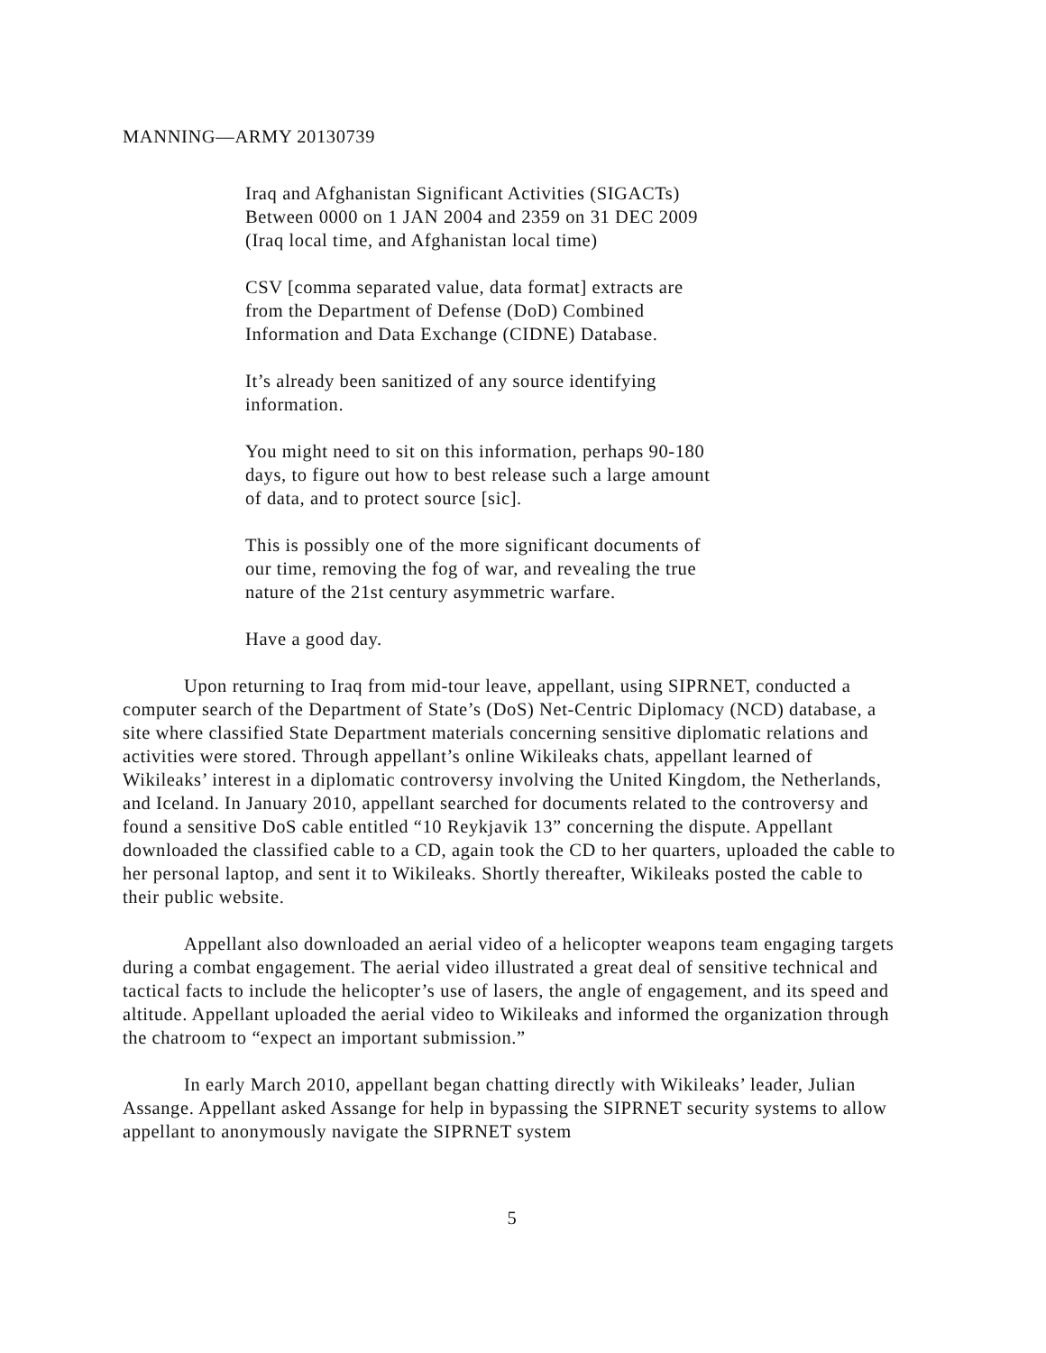MANNING—ARMY 20130739
Iraq and Afghanistan Significant Activities (SIGACTs)
Between 0000 on 1 JAN 2004 and 2359 on 31 DEC 2009
(Iraq local time, and Afghanistan local time)
CSV [comma separated value, data format] extracts are
from the Department of Defense (DoD) Combined
Information and Data Exchange (CIDNE) Database.
It’s already been sanitized of any source identifying
information.
You might need to sit on this information, perhaps 90-180
days, to figure out how to best release such a large amount
of data, and to protect source [sic].
This is possibly one of the more significant documents of
our time, removing the fog of war, and revealing the true
nature of the 21st century asymmetric warfare.
Have a good day.
Upon returning to Iraq from mid-tour leave, appellant, using SIPRNET, conducted a computer search of the Department of State’s (DoS) Net-Centric Diplomacy (NCD) database, a site where classified State Department materials concerning sensitive diplomatic relations and activities were stored. Through appellant’s online Wikileaks chats, appellant learned of Wikileaks’ interest in a diplomatic controversy involving the United Kingdom, the Netherlands, and Iceland. In January 2010, appellant searched for documents related to the controversy and found a sensitive DoS cable entitled “10 Reykjavik 13” concerning the dispute. Appellant downloaded the classified cable to a CD, again took the CD to her quarters, uploaded the cable to her personal laptop, and sent it to Wikileaks. Shortly thereafter, Wikileaks posted the cable to their public website.
Appellant also downloaded an aerial video of a helicopter weapons team engaging targets during a combat engagement. The aerial video illustrated a great deal of sensitive technical and tactical facts to include the helicopter’s use of lasers, the angle of engagement, and its speed and altitude. Appellant uploaded the aerial video to Wikileaks and informed the organization through the chatroom to “expect an important submission.”
In early March 2010, appellant began chatting directly with Wikileaks’ leader, Julian Assange. Appellant asked Assange for help in bypassing the SIPRNET security systems to allow appellant to anonymously navigate the SIPRNET system
5